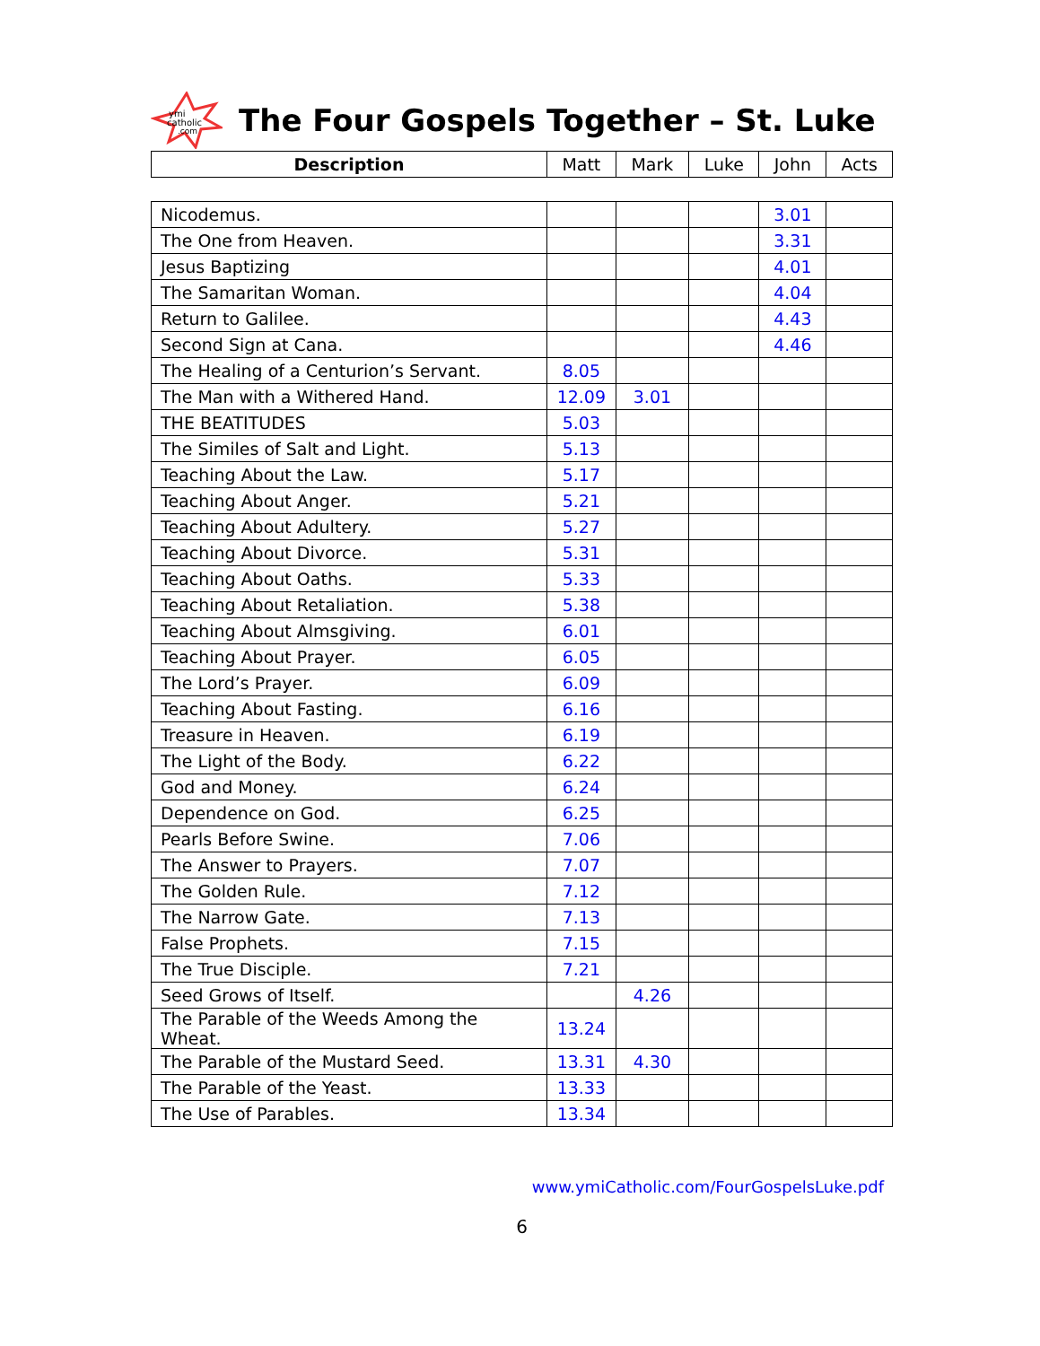ymi
catholic
.com
The Four Gospels Together – St. Luke
| Description | Matt | Mark | Luke | John | Acts |
| --- | --- | --- | --- | --- | --- |
| Nicodemus. | | | | 3.01 | |
| The One from Heaven. | | | | 3.31 | |
| Jesus Baptizing | | | | 4.01 | |
| The Samaritan Woman. | | | | 4.04 | |
| Return to Galilee. | | | | 4.43 | |
| Second Sign at Cana. | | | | 4.46 | |
| The Healing of a Centurion’s Servant. | 8.05 | | | | |
| The Man with a Withered Hand. | 12.09 | 3.01 | | | |
| THE BEATITUDES | 5.03 | | | | |
| The Similes of Salt and Light. | 5.13 | | | | |
| Teaching About the Law. | 5.17 | | | | |
| Teaching About Anger. | 5.21 | | | | |
| Teaching About Adultery. | 5.27 | | | | |
| Teaching About Divorce. | 5.31 | | | | |
| Teaching About Oaths. | 5.33 | | | | |
| Teaching About Retaliation. | 5.38 | | | | |
| Teaching About Almsgiving. | 6.01 | | | | |
| Teaching About Prayer. | 6.05 | | | | |
| The Lord’s Prayer. | 6.09 | | | | |
| Teaching About Fasting. | 6.16 | | | | |
| Treasure in Heaven. | 6.19 | | | | |
| The Light of the Body. | 6.22 | | | | |
| God and Money. | 6.24 | | | | |
| Dependence on God. | 6.25 | | | | |
| Pearls Before Swine. | 7.06 | | | | |
| The Answer to Prayers. | 7.07 | | | | |
| The Golden Rule. | 7.12 | | | | |
| The Narrow Gate. | 7.13 | | | | |
| False Prophets. | 7.15 | | | | |
| The True Disciple. | 7.21 | | | | |
| Seed Grows of Itself. | | 4.26 | | | |
| The Parable of the Weeds Among the Wheat. | 13.24 | | | | |
| The Parable of the Mustard Seed. | 13.31 | 4.30 | | | |
| The Parable of the Yeast. | 13.33 | | | | |
| The Use of Parables. | 13.34 | | | | |
www.ymiCatholic.com/FourGospelsLuke.pdf
6